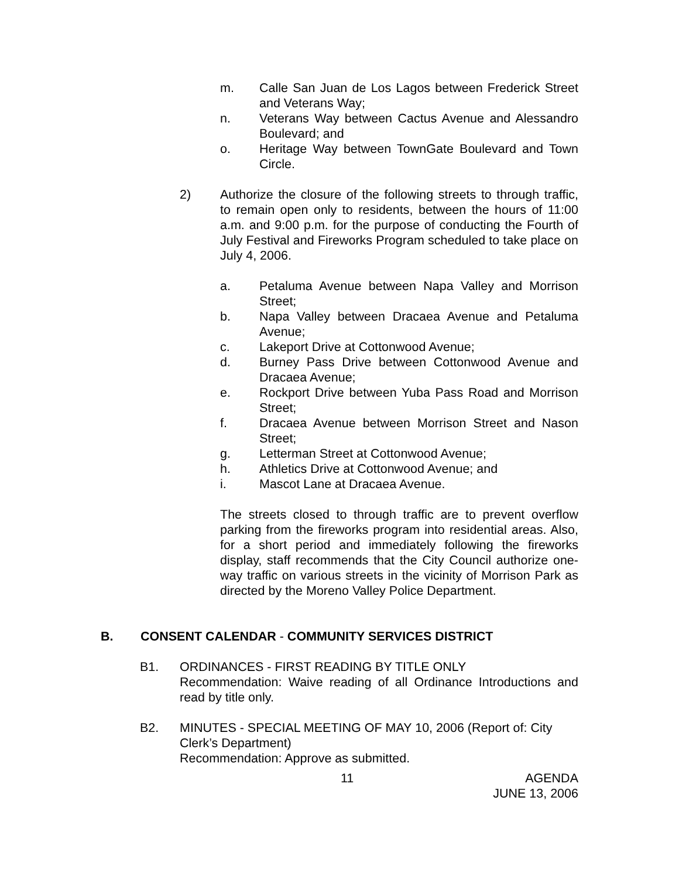m. Calle San Juan de Los Lagos between Frederick Street and Veterans Way;
n. Veterans Way between Cactus Avenue and Alessandro Boulevard; and
o. Heritage Way between TownGate Boulevard and Town Circle.
2) Authorize the closure of the following streets to through traffic, to remain open only to residents, between the hours of 11:00 a.m. and 9:00 p.m. for the purpose of conducting the Fourth of July Festival and Fireworks Program scheduled to take place on July 4, 2006.
a. Petaluma Avenue between Napa Valley and Morrison Street;
b. Napa Valley between Dracaea Avenue and Petaluma Avenue;
c. Lakeport Drive at Cottonwood Avenue;
d. Burney Pass Drive between Cottonwood Avenue and Dracaea Avenue;
e. Rockport Drive between Yuba Pass Road and Morrison Street;
f. Dracaea Avenue between Morrison Street and Nason Street;
g. Letterman Street at Cottonwood Avenue;
h. Athletics Drive at Cottonwood Avenue; and
i. Mascot Lane at Dracaea Avenue.
The streets closed to through traffic are to prevent overflow parking from the fireworks program into residential areas. Also, for a short period and immediately following the fireworks display, staff recommends that the City Council authorize one-way traffic on various streets in the vicinity of Morrison Park as directed by the Moreno Valley Police Department.
B. CONSENT CALENDAR - COMMUNITY SERVICES DISTRICT
B1. ORDINANCES - FIRST READING BY TITLE ONLY
Recommendation: Waive reading of all Ordinance Introductions and read by title only.
B2. MINUTES - SPECIAL MEETING OF MAY 10, 2006 (Report of: City Clerk’s Department)
Recommendation: Approve as submitted.
11 AGENDA
JUNE 13, 2006